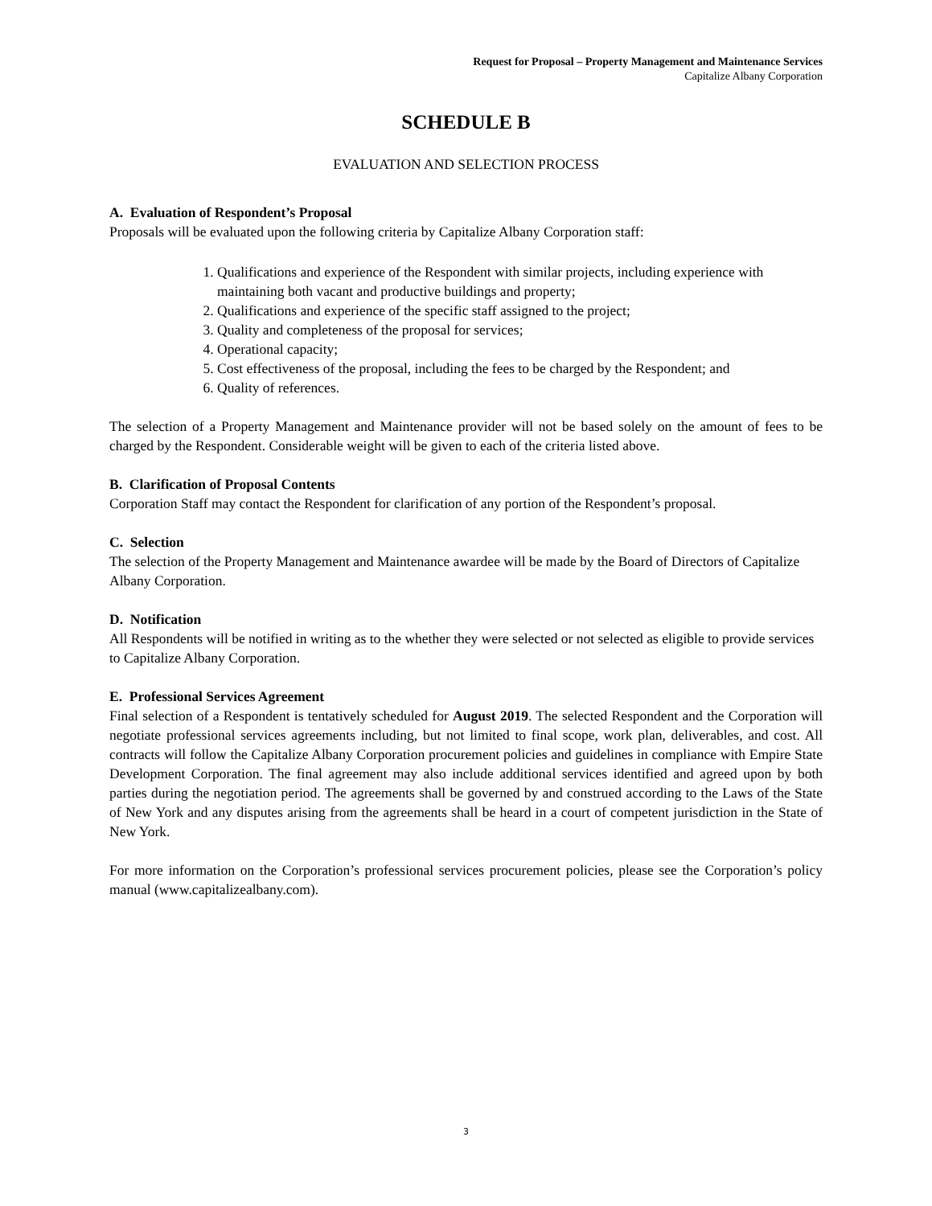Request for Proposal – Property Management and Maintenance Services
Capitalize Albany Corporation
SCHEDULE B
EVALUATION AND SELECTION PROCESS
A. Evaluation of Respondent’s Proposal
Proposals will be evaluated upon the following criteria by Capitalize Albany Corporation staff:
1. Qualifications and experience of the Respondent with similar projects, including experience with maintaining both vacant and productive buildings and property;
2. Qualifications and experience of the specific staff assigned to the project;
3. Quality and completeness of the proposal for services;
4. Operational capacity;
5. Cost effectiveness of the proposal, including the fees to be charged by the Respondent; and
6. Quality of references.
The selection of a Property Management and Maintenance provider will not be based solely on the amount of fees to be charged by the Respondent. Considerable weight will be given to each of the criteria listed above.
B. Clarification of Proposal Contents
Corporation Staff may contact the Respondent for clarification of any portion of the Respondent’s proposal.
C. Selection
The selection of the Property Management and Maintenance awardee will be made by the Board of Directors of Capitalize Albany Corporation.
D. Notification
All Respondents will be notified in writing as to the whether they were selected or not selected as eligible to provide services to Capitalize Albany Corporation.
E. Professional Services Agreement
Final selection of a Respondent is tentatively scheduled for August 2019. The selected Respondent and the Corporation will negotiate professional services agreements including, but not limited to final scope, work plan, deliverables, and cost. All contracts will follow the Capitalize Albany Corporation procurement policies and guidelines in compliance with Empire State Development Corporation. The final agreement may also include additional services identified and agreed upon by both parties during the negotiation period. The agreements shall be governed by and construed according to the Laws of the State of New York and any disputes arising from the agreements shall be heard in a court of competent jurisdiction in the State of New York.
For more information on the Corporation’s professional services procurement policies, please see the Corporation’s policy manual (www.capitalizealbany.com).
3